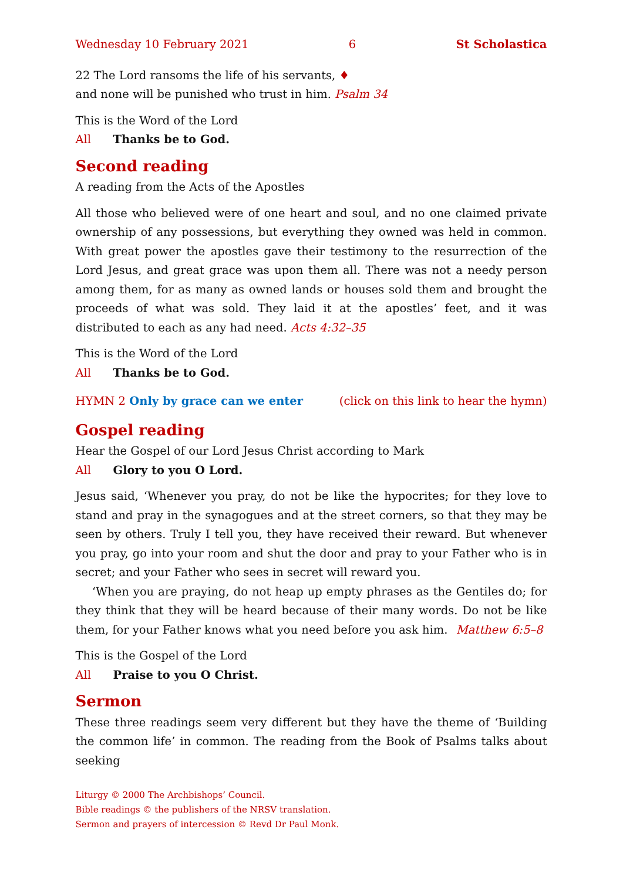Wednesday 10 February 2021 6 St Scholastica
22 The Lord ransoms the life of his servants, ♦
and none will be punished who trust in him. Psalm 34
This is the Word of the Lord
All Thanks be to God.
Second reading
A reading from the Acts of the Apostles
All those who believed were of one heart and soul, and no one claimed private ownership of any possessions, but everything they owned was held in common. With great power the apostles gave their testimony to the resurrection of the Lord Jesus, and great grace was upon them all. There was not a needy person among them, for as many as owned lands or houses sold them and brought the proceeds of what was sold. They laid it at the apostles’ feet, and it was distributed to each as any had need. Acts 4:32–35
This is the Word of the Lord
All Thanks be to God.
HYMN 2 Only by grace can we enter (click on this link to hear the hymn)
Gospel reading
Hear the Gospel of our Lord Jesus Christ according to Mark
All Glory to you O Lord.
Jesus said, ‘Whenever you pray, do not be like the hypocrites; for they love to stand and pray in the synagogues and at the street corners, so that they may be seen by others. Truly I tell you, they have received their reward. But whenever you pray, go into your room and shut the door and pray to your Father who is in secret; and your Father who sees in secret will reward you.
‘When you are praying, do not heap up empty phrases as the Gentiles do; for they think that they will be heard because of their many words. Do not be like them, for your Father knows what you need before you ask him. Matthew 6:5–8
This is the Gospel of the Lord
All Praise to you O Christ.
Sermon
These three readings seem very different but they have the theme of ‘Building the common life’ in common. The reading from the Book of Psalms talks about seeking
Liturgy © 2000 The Archbishops’ Council.
Bible readings © the publishers of the NRSV translation.
Sermon and prayers of intercession © Revd Dr Paul Monk.